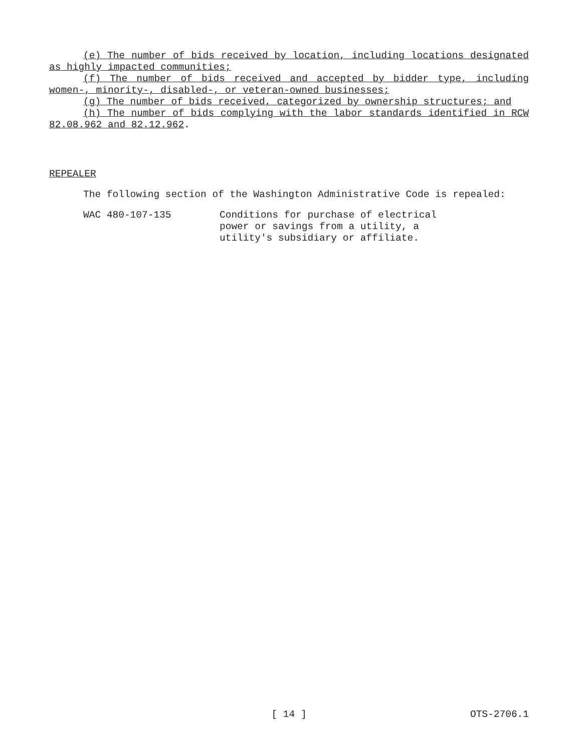(e) The number of bids received by location, including locations designated as highly impacted communities;
(f) The number of bids received and accepted by bidder type, including women-, minority-, disabled-, or veteran-owned businesses;
(g) The number of bids received, categorized by ownership structures; and
(h) The number of bids complying with the labor standards identified in RCW 82.08.962 and 82.12.962.
REPEALER
The following section of the Washington Administrative Code is repealed:
WAC 480-107-135 Conditions for purchase of electrical
power or savings from a utility, a
utility's subsidiary or affiliate.
[ 14 ] OTS-2706.1